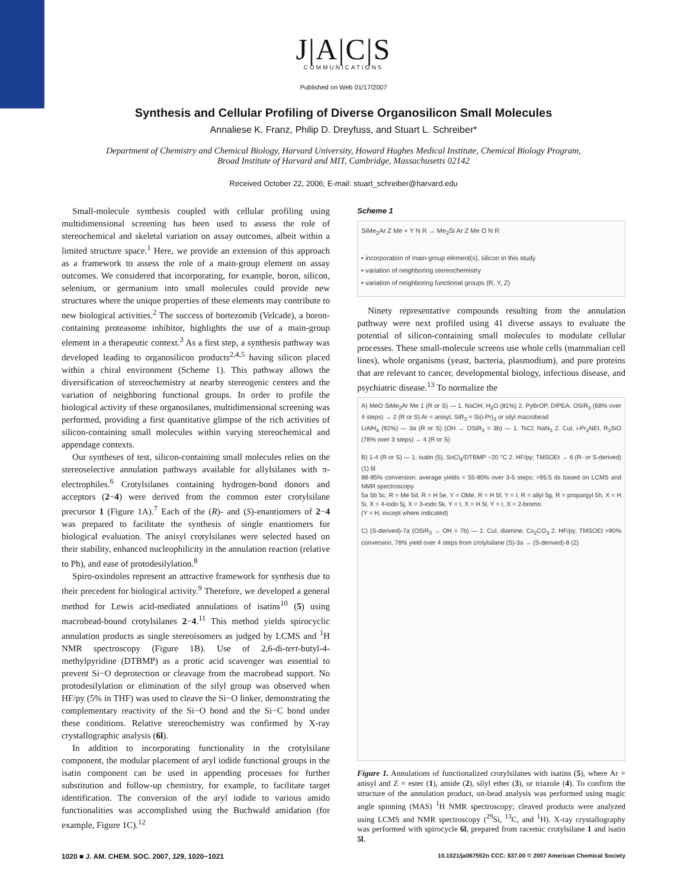J|A|C|S
COMMUNICATIONS
Published on Web 01/17/2007
Synthesis and Cellular Profiling of Diverse Organosilicon Small Molecules
Annaliese K. Franz, Philip D. Dreyfuss, and Stuart L. Schreiber*
Department of Chemistry and Chemical Biology, Harvard University, Howard Hughes Medical Institute, Chemical Biology Program, Broad Institute of Harvard and MIT, Cambridge, Massachusetts 02142
Received October 22, 2006; E-mail: stuart_schreiber@harvard.edu
Small-molecule synthesis coupled with cellular profiling using multidimensional screening has been used to assess the role of stereochemical and skeletal variation on assay outcomes, albeit within a limited structure space.<sup>1</sup> Here, we provide an extension of this approach as a framework to assess the role of a main-group element on assay outcomes. We considered that incorporating, for example, boron, silicon, selenium, or germanium into small molecules could provide new structures where the unique properties of these elements may contribute to new biological activities.<sup>2</sup> The success of bortezomib (Velcade), a boron-containing proteasome inhibitor, highlights the use of a main-group element in a therapeutic context.<sup>3</sup> As a first step, a synthesis pathway was developed leading to organosilicon products<sup>2,4,5</sup> having silicon placed within a chiral environment (Scheme 1). This pathway allows the diversification of stereochemistry at nearby stereogenic centers and the variation of neighboring functional groups. In order to profile the biological activity of these organosilanes, multidimensional screening was performed, providing a first quantitative glimpse of the rich activities of silicon-containing small molecules within varying stereochemical and appendage contexts.
Our syntheses of test, silicon-containing small molecules relies on the stereoselective annulation pathways available for allylsilanes with π-electrophiles.<sup>6</sup> Crotylsilanes containing hydrogen-bond donors and acceptors (2−4) were derived from the common ester crotylsilane precursor 1 (Figure 1A).<sup>7</sup> Each of the (R)- and (S)-enantiomers of 2−4 was prepared to facilitate the synthesis of single enantiomers for biological evaluation. The anisyl crotylsilanes were selected based on their stability, enhanced nucleophilicity in the annulation reaction (relative to Ph), and ease of protodesilylation.<sup>8</sup>
Spiro-oxindoles represent an attractive framework for synthesis due to their precedent for biological activity.<sup>9</sup> Therefore, we developed a general method for Lewis acid-mediated annulations of isatins<sup>10</sup> (5) using macrobead-bound crotylsilanes 2−4.<sup>11</sup> This method yields spirocyclic annulation products as single stereoisomers as judged by LCMS and <sup>1</sup>H NMR spectroscopy (Figure 1B). Use of 2,6-di-tert-butyl-4-methylpyridine (DTBMP) as a protic acid scavenger was essential to prevent Si−O deprotection or cleavage from the macrobead support. No protodesilylation or elimination of the silyl group was observed when HF/py (5% in THF) was used to cleave the Si−O linker, demonstrating the complementary reactivity of the Si−O bond and the Si−C bond under these conditions. Relative stereochemistry was confirmed by X-ray crystallographic analysis (6l).
In addition to incorporating functionality in the crotylsilane component, the modular placement of aryl iodide functional groups in the isatin component can be used in appending processes for further substitution and follow-up chemistry, for example, to facilitate target identification. The conversion of the aryl iodide to various amido functionalities was accomplished using the Buchwald amidation (for example, Figure 1C).<sup>12</sup>
Scheme 1
SiMe<sub>2</sub>Ar Z Me + Y N R → Me<sub>2</sub>Si Ar Z Me O N R
• incorporation of main-group element(s), silicon in this study
• variation of neighboring stereochemistry
• variation of neighboring functional groups (R, Y, Z)
Ninety representative compounds resulting from the annulation pathway were next profiled using 41 diverse assays to evaluate the potential of silicon-containing small molecules to modulate cellular processes. These small-molecule screens use whole cells (mammalian cell lines), whole organisms (yeast, bacteria, plasmodium), and pure proteins that are relevant to cancer, developmental biology, infectious disease, and psychiatric disease.<sup>13</sup> To normalize the
A) MeO SiMe<sub>2</sub>Ar Me 1 (R or S) — 1. NaOH, H<sub>2</sub>O (81%) 2. PyBrOP, DIPEA, OSiR<sub>3</sub> (68% over 4 steps) → 2 (R or S) Ar = anisyl, SiR<sub>3</sub> = Si(i-Pr)<sub>3</sub> or silyl macrobead
LiAlH<sub>4</sub> (92%) — 3a (R or S) (OH → OSiR<sub>3</sub> = 3b) — 1. TsCl; NaN<sub>3</sub> 2. CuI, i-Pr<sub>2</sub>NEt, R<sub>3</sub>SiO (78% over 3 steps) → 4 (R or S)
B) 1-4 (R or S) — 1. isatin (5), SnCl<sub>4</sub>/DTBMP −20 °C 2. HF/py; TMSOEt → 6 (R- or S-derived) (1) 6l
88-95% conversion; average yields = 55-80% over 3-5 steps; >95:5 ds based on LCMS and NMR spectroscopy
5a 5b 5c, R = Me 5d, R = H 5e, Y = OMe, R = H 5f, Y = I, R = allyl 5g, R = propargyl 5h, X = H 5i, X = 4-iodo 5j, X = 3-iodo 5k, Y = I, X = H 5l, Y = I, X = 2-bromo
(Y = H, except where indicated)
C) (S-derived)-7a (OSiR<sub>3</sub> → OH = 7b) — 1. CuI, diamine, Cs<sub>2</sub>CO<sub>3</sub> 2. HF/py; TMSOEt >90% conversion, 78% yield over 4 steps from crotylsilane (S)-3a → (S-derived)-8 (2)
Figure 1. Annulations of functionalized crotylsilanes with isatins (5), where Ar = anisyl and Z = ester (1), amide (2), silyl ether (3), or triazole (4). To confirm the structure of the annulation product, on-bead analysis was performed using magic angle spinning (MAS) <sup>1</sup>H NMR spectroscopy; cleaved products were analyzed using LCMS and NMR spectroscopy (<sup>29</sup>Si, <sup>13</sup>C, and <sup>1</sup>H). X-ray crystallography was performed with spirocycle 6l, prepared from racemic crotylsilane 1 and isatin 5l.
1020 ■ J. AM. CHEM. SOC. 2007, 129, 1020−1021 10.1021/ja067552n CCC: $37.00 © 2007 American Chemical Society